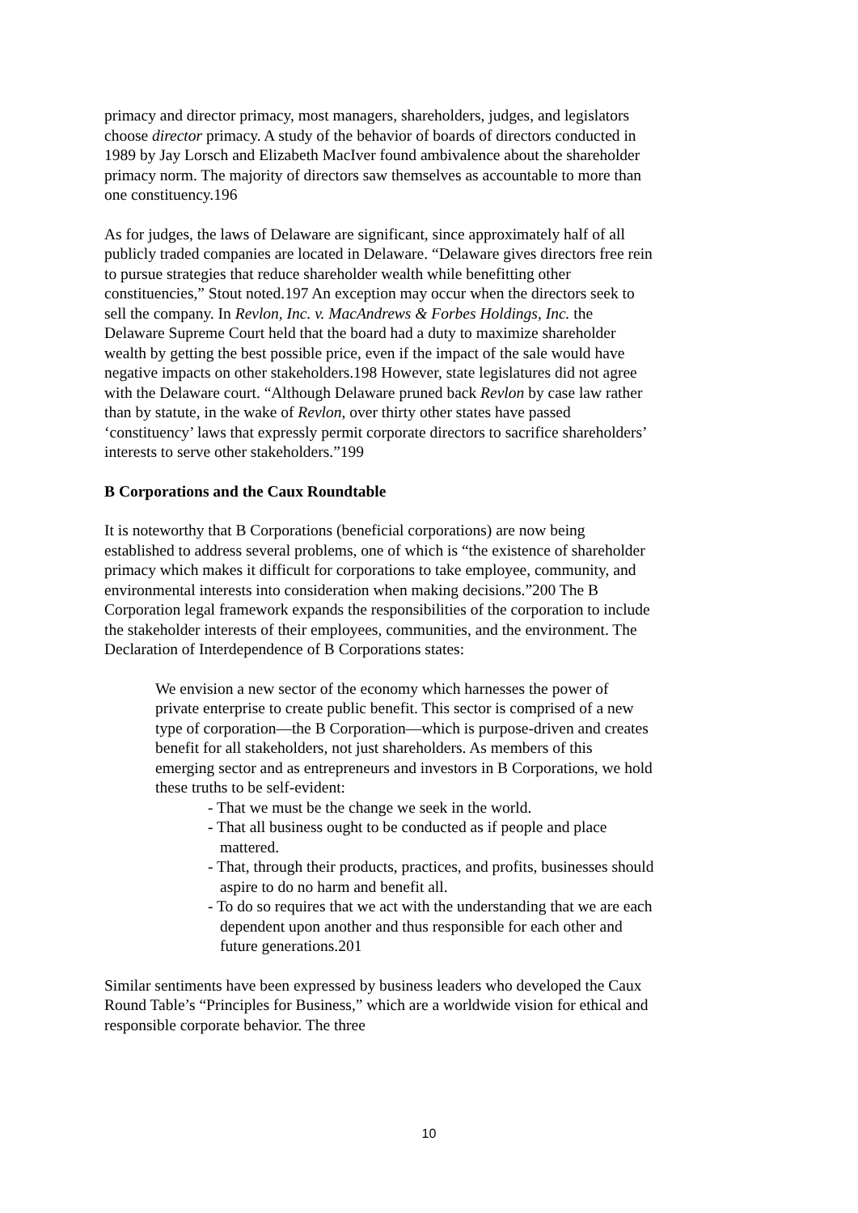primacy and director primacy, most managers, shareholders, judges, and legislators choose director primacy. A study of the behavior of boards of directors conducted in 1989 by Jay Lorsch and Elizabeth MacIver found ambivalence about the shareholder primacy norm. The majority of directors saw themselves as accountable to more than one constituency.196
As for judges, the laws of Delaware are significant, since approximately half of all publicly traded companies are located in Delaware. “Delaware gives directors free rein to pursue strategies that reduce shareholder wealth while benefitting other constituencies,” Stout noted.197 An exception may occur when the directors seek to sell the company. In Revlon, Inc. v. MacAndrews & Forbes Holdings, Inc. the Delaware Supreme Court held that the board had a duty to maximize shareholder wealth by getting the best possible price, even if the impact of the sale would have negative impacts on other stakeholders.198 However, state legislatures did not agree with the Delaware court. “Although Delaware pruned back Revlon by case law rather than by statute, in the wake of Revlon, over thirty other states have passed ‘constituency’ laws that expressly permit corporate directors to sacrifice shareholders’ interests to serve other stakeholders.”199
B Corporations and the Caux Roundtable
It is noteworthy that B Corporations (beneficial corporations) are now being established to address several problems, one of which is “the existence of shareholder primacy which makes it difficult for corporations to take employee, community, and environmental interests into consideration when making decisions.”200 The B Corporation legal framework expands the responsibilities of the corporation to include the stakeholder interests of their employees, communities, and the environment. The Declaration of Interdependence of B Corporations states:
We envision a new sector of the economy which harnesses the power of private enterprise to create public benefit. This sector is comprised of a new type of corporation—the B Corporation—which is purpose-driven and creates benefit for all stakeholders, not just shareholders. As members of this emerging sector and as entrepreneurs and investors in B Corporations, we hold these truths to be self-evident:
- That we must be the change we seek in the world.
- That all business ought to be conducted as if people and place mattered.
- That, through their products, practices, and profits, businesses should aspire to do no harm and benefit all.
- To do so requires that we act with the understanding that we are each dependent upon another and thus responsible for each other and future generations.201
Similar sentiments have been expressed by business leaders who developed the Caux Round Table’s “Principles for Business,” which are a worldwide vision for ethical and responsible corporate behavior. The three
10